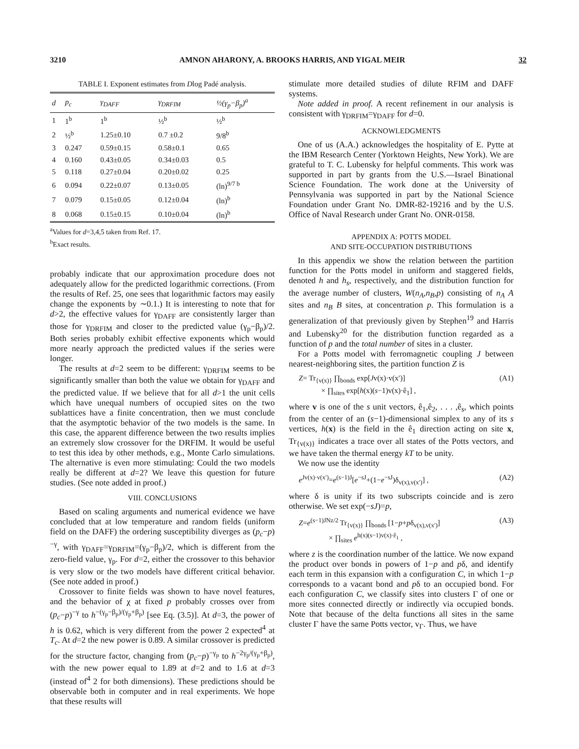3210 AMNON AHARONY, A. BROOKS HARRIS, AND YIGAL MEIR 32
TABLE I. Exponent estimates from Dlog Padé analysis.
| d | p<sub>c</sub> | γ<sub>DAFF</sub> | γ<sub>DRFIM</sub> | ½(γ<sub>p</sub>−β<sub>p</sub>)<sup>a</sup> |
| --- | --- | --- | --- | --- |
| 1 | 1<sup>b</sup> | 1<sup>b</sup> | ½<sup>b</sup> | ½<sup>b</sup> |
| 2 | ½<sup>b</sup> | 1.25±0.10 | 0.7 ±0.2 | 9/8<sup>b</sup> |
| 3 | 0.247 | 0.59±0.15 | 0.58±0.1 | 0.65 |
| 4 | 0.160 | 0.43±0.05 | 0.34±0.03 | 0.5 |
| 5 | 0.118 | 0.27±0.04 | 0.20±0.02 | 0.25 |
| 6 | 0.094 | 0.22±0.07 | 0.13±0.05 | (ln)<sup>9/7 b</sup> |
| 7 | 0.079 | 0.15±0.05 | 0.12±0.04 | (ln)<sup>b</sup> |
| 8 | 0.068 | 0.15±0.15 | 0.10±0.04 | (ln)<sup>b</sup> |
<sup>a</sup> Values for d=3,4,5 taken from Ref. 17.
<sup>b</sup> Exact results.
probably indicate that our approximation procedure does not adequately allow for the predicted logarithmic corrections. (From the results of Ref. 25, one sees that logarithmic factors may easily change the exponents by ∼0.1.) It is interesting to note that for d>2, the effective values for γ<sub>DAFF</sub> are consistently larger than those for γ<sub>DRFIM</sub> and closer to the predicted value (γ<sub>p</sub>−β<sub>p</sub>)/2. Both series probably exhibit effective exponents which would more nearly approach the predicted values if the series were longer.
The results at d=2 seem to be different: γ<sub>DRFIM</sub> seems to be significantly smaller than both the value we obtain for γ<sub>DAFF</sub> and the predicted value. If we believe that for all d>1 the unit cells which have unequal numbers of occupied sites on the two sublattices have a finite concentration, then we must conclude that the asymptotic behavior of the two models is the same. In this case, the apparent difference between the two results implies an extremely slow crossover for the DRFIM. It would be useful to test this idea by other methods, e.g., Monte Carlo simulations. The alternative is even more stimulating: Could the two models really be different at d=2? We leave this question for future studies. (See note added in proof.)
VIII. CONCLUSIONS
Based on scaling arguments and numerical evidence we have concluded that at low temperature and random fields (uniform field on the DAFF) the ordering susceptibility diverges as (p<sub>c</sub>−p)<sup>−γ</sup>, with γ<sub>DAFF</sub>=γ<sub>DRFIM</sub>=(γ<sub>p</sub>−β<sub>p</sub>)/2, which is different from the zero-field value, γ<sub>p</sub>. For d=2, either the crossover to this behavior is very slow or the two models have different critical behavior. (See note added in proof.)
Crossover to finite fields was shown to have novel features, and the behavior of χ at fixed p probably crosses over from (p<sub>c</sub>−p)<sup>−γ</sup> to h<sup>−(γ<sub>p</sub>−β<sub>p</sub>)/(γ<sub>p</sub>+β<sub>p</sub>)</sup> [see Eq. (3.5)]. At d=3, the power of h is 0.62, which is very different from the power 2 expected<sup>4</sup> at T<sub>c</sub>. At d=2 the new power is 0.89. A similar crossover is predicted for the structure factor, changing from (p<sub>c</sub>−p)<sup>−γ<sub>p</sub></sup> to h<sup>−2γ<sub>p</sub>/(γ<sub>p</sub>+β<sub>p</sub>)</sup>, with the new power equal to 1.89 at d=2 and to 1.6 at d=3 (instead of<sup>4</sup> 2 for both dimensions). These predictions should be observable both in computer and in real experiments. We hope that these results will
stimulate more detailed studies of dilute RFIM and DAFF systems.
Note added in proof. A recent refinement in our analysis is consistent with γ<sub>DRFIM</sub>=γ<sub>DAFF</sub> for d=0.
ACKNOWLEDGMENTS
One of us (A.A.) acknowledges the hospitality of E. Pytte at the IBM Research Center (Yorktown Heights, New York). We are grateful to T. C. Lubensky for helpful comments. This work was supported in part by grants from the U.S.—Israel Binational Science Foundation. The work done at the University of Pennsylvania was supported in part by the National Science Foundation under Grant No. DMR-82-19216 and by the U.S. Office of Naval Research under Grant No. ONR-0158.
APPENDIX A: POTTS MODEL
AND SITE-OCCUPATION DISTRIBUTIONS
In this appendix we show the relation between the partition function for the Potts model in uniform and staggered fields, denoted h and h<sub>s</sub>, respectively, and the distribution function for the average number of clusters, W(n<sub>A</sub>,n<sub>B</sub>,p) consisting of n<sub>A</sub> A sites and n<sub>B</sub> B sites, at concentration p. This formulation is a generalization of that previously given by Stephen<sup>19</sup> and Harris and Lubensky<sup>20</sup> for the distribution function regarded as a function of p and the total number of sites in a cluster.
For a Potts model with ferromagnetic coupling J between nearest-neighboring sites, the partition function Z is
Z= Tr<sub>{v(x)}</sub> ∏<sub>bonds</sub> exp[Jv(x)·v(x′)]
× ∏<sub>sites</sub> exp[h(x)(s−1)v(x)·ê<sub>1</sub>] , (A1)
where v is one of the s unit vectors, ê<sub>1</sub>,ê<sub>2</sub>, . . . ,ê<sub>s</sub>, which points from the center of an (s−1)-dimensional simplex to any of its s vertices, h(x) is the field in the ê<sub>1</sub> direction acting on site x, Tr<sub>{v(x)}</sub> indicates a trace over all states of the Potts vectors, and we have taken the thermal energy kT to be unity.
We now use the identity
e<sup>Jv(x)·v(x′)</sup>=e<sup>(s−1)J</sup>[e<sup>−sJ</sup>+(1−e<sup>−sJ</sup>)δ<sub>v(x),v(x′)</sub>] , (A2)
where δ is unity if its two subscripts coincide and is zero otherwise. We set exp(−sJ)=p,
Z=e<sup>(s−1)JNz/2</sup> Tr<sub>{v(x)}</sub> ∏<sub>bonds</sub> [1−p+pδ<sub>v(x),v(x′)</sub>]
× ∏<sub>sites</sub> e<sup>h(x)(s−1)v(x)·ê<sub>1</sub></sup> , (A3)
where z is the coordination number of the lattice. We now expand the product over bonds in powers of 1−p and pδ, and identify each term in this expansion with a configuration C, in which 1−p corresponds to a vacant bond and pδ to an occupied bond. For each configuration C, we classify sites into clusters Γ of one or more sites connected directly or indirectly via occupied bonds. Note that because of the delta functions all sites in the same cluster Γ have the same Potts vector, v<sub>Γ</sub>. Thus, we have